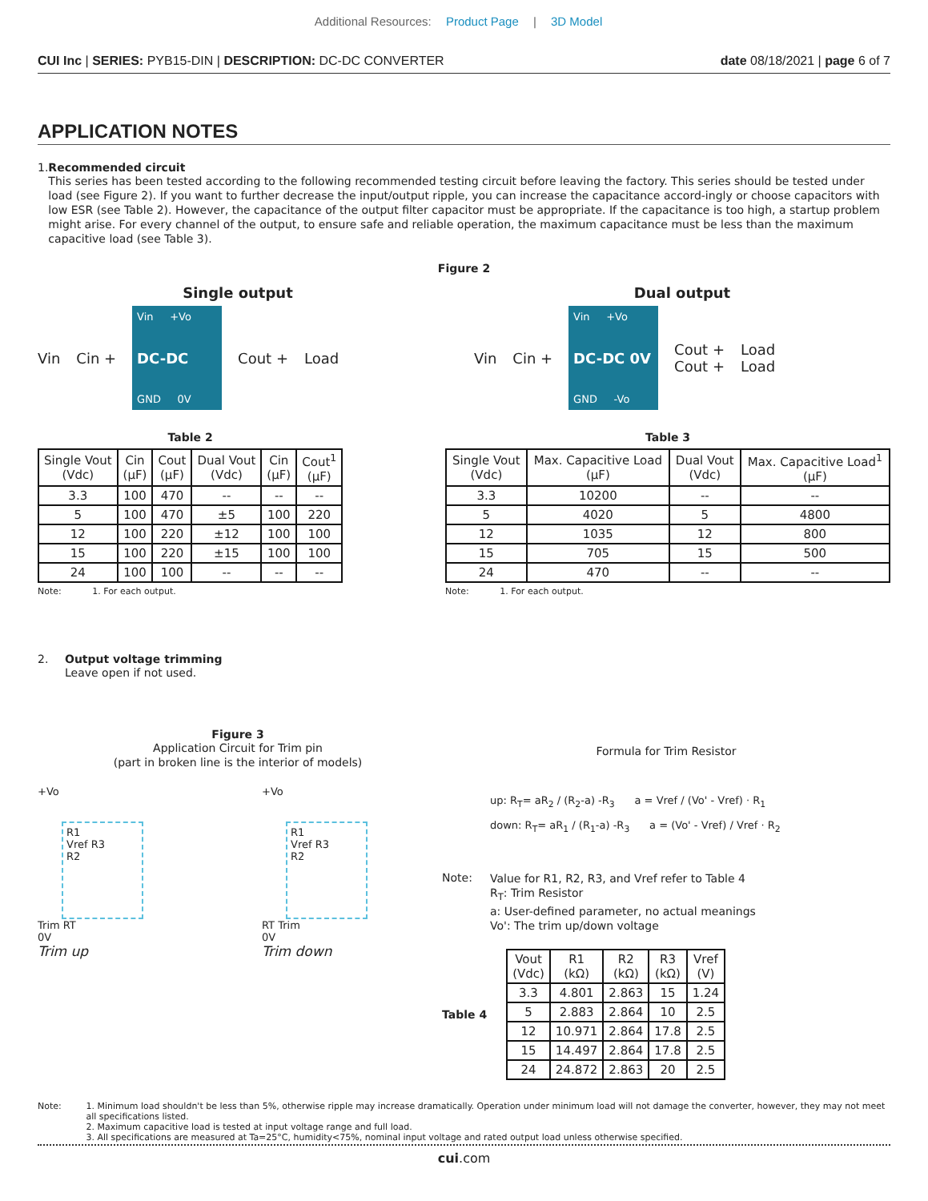Additional Resources: Product Page | 3D Model
CUI Inc | SERIES: PYB15-DIN | DESCRIPTION: DC-DC CONVERTER date 08/18/2021 | page 6 of 7
APPLICATION NOTES
1. Recommended circuit
This series has been tested according to the following recommended testing circuit before leaving the factory. This series should be tested under load (see Figure 2). If you want to further decrease the input/output ripple, you can increase the capacitance accord-ingly or choose capacitors with low ESR (see Table 2). However, the capacitance of the output filter capacitor must be appropriate. If the capacitance is too high, a startup problem might arise. For every channel of the output, to ensure safe and reliable operation, the maximum capacitance must be less than the maximum capacitive load (see Table 3).
Figure 2
Single output
Vin Cin +
Vin +Vo
DC-DC
GND 0V
Cout + Load
Dual output
Vin Cin +
Vin +Vo
DC-DC 0V
GND -Vo
Cout +
Cout + Load
Load
Table 2
| Single Vout (Vdc) | Cin (μF) | Cout (μF) | Dual Vout (Vdc) | Cin (μF) | Cout<sup>1</sup> (μF) |
| --- | --- | --- | --- | --- | --- |
| 3.3 | 100 | 470 | -- | -- | -- |
| 5 | 100 | 470 | ±5 | 100 | 220 |
| 12 | 100 | 220 | ±12 | 100 | 100 |
| 15 | 100 | 220 | ±15 | 100 | 100 |
| 24 | 100 | 100 | -- | -- | -- |
Note: 1. For each output.
Table 3
| Single Vout (Vdc) | Max. Capacitive Load (μF) | Dual Vout (Vdc) | Max. Capacitive Load<sup>1</sup> (μF) |
| --- | --- | --- | --- |
| 3.3 | 10200 | -- | -- |
| 5 | 4020 | 5 | 4800 |
| 12 | 1035 | 12 | 800 |
| 15 | 705 | 15 | 500 |
| 24 | 470 | -- | -- |
Note: 1. For each output.
2. Output voltage trimming
Leave open if not used.
Figure 3
Application Circuit for Trim pin
(part in broken line is the interior of models)
+Vo
R1
Vref R3
R2
Trim RT
0V
Trim up
+Vo
R1
Vref R3
R2
RT Trim
0V
Trim down
Formula for Trim Resistor
up: R<sub>T</sub>= aR<sub>2</sub> / (R<sub>2</sub>-a) -R<sub>3</sub> a = Vref / (Vo' - Vref) · R<sub>1</sub>
down: R<sub>T</sub>= aR<sub>1</sub> / (R<sub>1</sub>-a) -R<sub>3</sub> a = (Vo' - Vref) / Vref · R<sub>2</sub>
Note:
Value for R1, R2, R3, and Vref refer to Table 4
R<sub>T</sub>: Trim Resistor
a: User-defined parameter, no actual meanings
Vo': The trim up/down voltage
Table 4
| Vout (Vdc) | R1 (kΩ) | R2 (kΩ) | R3 (kΩ) | Vref (V) |
| --- | --- | --- | --- | --- |
| 3.3 | 4.801 | 2.863 | 15 | 1.24 |
| 5 | 2.883 | 2.864 | 10 | 2.5 |
| 12 | 10.971 | 2.864 | 17.8 | 2.5 |
| 15 | 14.497 | 2.864 | 17.8 | 2.5 |
| 24 | 24.872 | 2.863 | 20 | 2.5 |
Note: 1. Minimum load shouldn't be less than 5%, otherwise ripple may increase dramatically. Operation under minimum load will not damage the converter, however, they may not meet all specifications listed.
2. Maximum capacitive load is tested at input voltage range and full load.
3. All specifications are measured at Ta=25°C, humidity<75%, nominal input voltage and rated output load unless otherwise specified.
cui.com